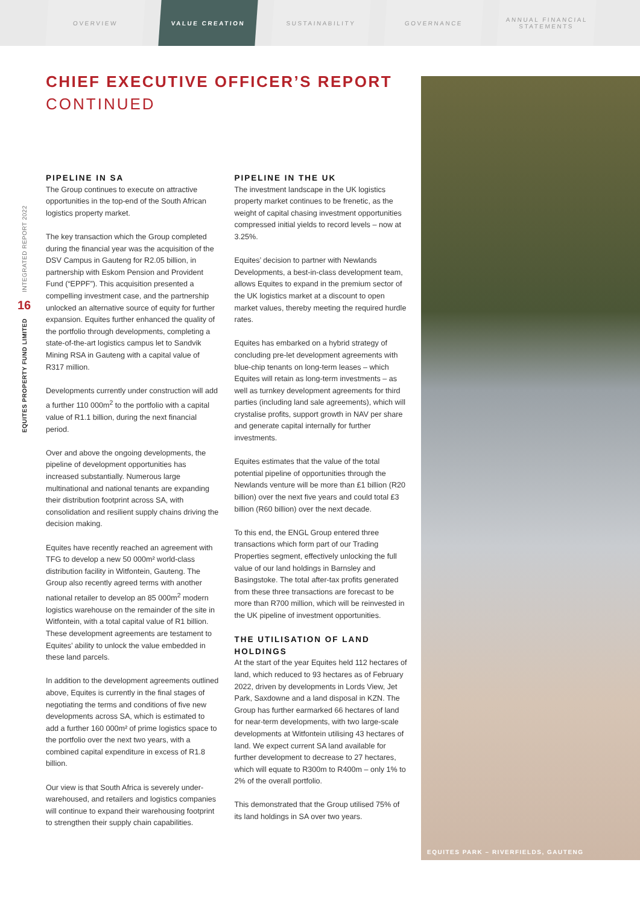OVERVIEW VALUE CREATION SUSTAINABILITY GOVERNANCE ANNUAL FINANCIAL
STATEMENTS
INTEGRATED REPORT 2022
16
EQUITES PROPERTY FUND LIMITED
CHIEF EXECUTIVE OFFICER’S REPORT
CONTINUED
PIPELINE IN SA
The Group continues to execute on attractive opportunities in the top-end of the South African logistics property market.
The key transaction which the Group completed during the financial year was the acquisition of the DSV Campus in Gauteng for R2.05 billion, in partnership with Eskom Pension and Provident Fund (“EPPF”). This acquisition presented a compelling investment case, and the partnership unlocked an alternative source of equity for further expansion. Equites further enhanced the quality of the portfolio through developments, completing a state-of-the-art logistics campus let to Sandvik Mining RSA in Gauteng with a capital value of R317 million.
Developments currently under construction will add a further 110 000m<sup>2</sup> to the portfolio with a capital value of R1.1 billion, during the next financial period.
Over and above the ongoing developments, the pipeline of development opportunities has increased substantially. Numerous large multinational and national tenants are expanding their distribution footprint across SA, with consolidation and resilient supply chains driving the decision making.
Equites have recently reached an agreement with TFG to develop a new 50 000m² world-class distribution facility in Witfontein, Gauteng. The Group also recently agreed terms with another national retailer to develop an 85 000m<sup>2</sup> modern logistics warehouse on the remainder of the site in Witfontein, with a total capital value of R1 billion. These development agreements are testament to Equites’ ability to unlock the value embedded in these land parcels.
In addition to the development agreements outlined above, Equites is currently in the final stages of negotiating the terms and conditions of five new developments across SA, which is estimated to add a further 160 000m² of prime logistics space to the portfolio over the next two years, with a combined capital expenditure in excess of R1.8 billion.
Our view is that South Africa is severely under-warehoused, and retailers and logistics companies will continue to expand their warehousing footprint to strengthen their supply chain capabilities.
PIPELINE IN THE UK
The investment landscape in the UK logistics property market continues to be frenetic, as the weight of capital chasing investment opportunities compressed initial yields to record levels – now at 3.25%.
Equites’ decision to partner with Newlands Developments, a best-in-class development team, allows Equites to expand in the premium sector of the UK logistics market at a discount to open market values, thereby meeting the required hurdle rates.
Equites has embarked on a hybrid strategy of concluding pre-let development agreements with blue-chip tenants on long-term leases – which Equites will retain as long-term investments – as well as turnkey development agreements for third parties (including land sale agreements), which will crystalise profits, support growth in NAV per share and generate capital internally for further investments.
Equites estimates that the value of the total potential pipeline of opportunities through the Newlands venture will be more than £1 billion (R20 billion) over the next five years and could total £3 billion (R60 billion) over the next decade.
To this end, the ENGL Group entered three transactions which form part of our Trading Properties segment, effectively unlocking the full value of our land holdings in Barnsley and Basingstoke. The total after-tax profits generated from these three transactions are forecast to be more than R700 million, which will be reinvested in the UK pipeline of investment opportunities.
THE UTILISATION OF LAND HOLDINGS
At the start of the year Equites held 112 hectares of land, which reduced to 93 hectares as of February 2022, driven by developments in Lords View, Jet Park, Saxdowne and a land disposal in KZN. The Group has further earmarked 66 hectares of land for near-term developments, with two large-scale developments at Witfontein utilising 43 hectares of land. We expect current SA land available for further development to decrease to 27 hectares, which will equate to R300m to R400m – only 1% to 2% of the overall portfolio.
This demonstrated that the Group utilised 75% of its land holdings in SA over two years.
EQUITES PARK – RIVERFIELDS, GAUTENG